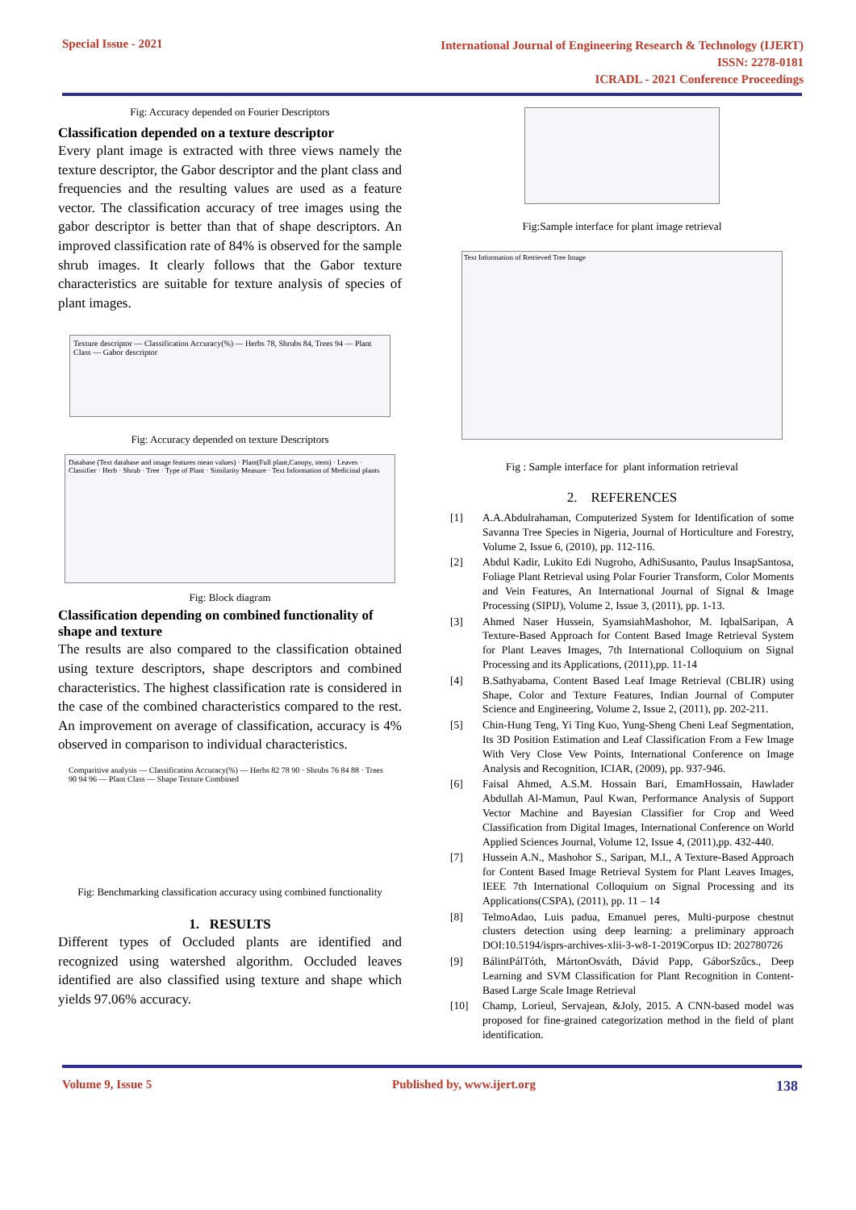Special Issue - 2021
International Journal of Engineering Research & Technology (IJERT)
ISSN: 2278-0181
ICRADL - 2021 Conference Proceedings
Fig: Accuracy depended on Fourier Descriptors
Classification depended on a texture descriptor
Every plant image is extracted with three views namely the texture descriptor, the Gabor descriptor and the plant class and frequencies and the resulting values are used as a feature vector. The classification accuracy of tree images using the gabor descriptor is better than that of shape descriptors. An improved classification rate of 84% is observed for the sample shrub images. It clearly follows that the Gabor texture characteristics are suitable for texture analysis of species of plant images.
Texture descriptor — Classification Accuracy(%) — Herbs 78, Shrubs 84, Trees 94 — Plant Class — Gabor descriptor
Fig: Accuracy depended on texture Descriptors
Database (Text database and image features mean values) · Plant(Full plant,Canopy, stem) · Leaves · Classifier · Herb · Shrub · Tree · Type of Plant · Similarity Measure · Text Information of Medicinal plants
Fig: Block diagram
Classification depending on combined functionality of shape and texture
The results are also compared to the classification obtained using texture descriptors, shape descriptors and combined characteristics. The highest classification rate is considered in the case of the combined characteristics compared to the rest. An improvement on average of classification, accuracy is 4% observed in comparison to individual characteristics.
Comparitive analysis — Classification Accuracy(%) — Herbs 82 78 90 · Shrubs 76 84 88 · Trees 90 94 96 — Plant Class — Shape Texture Combined
Fig: Benchmarking classification accuracy using combined functionality
1. RESULTS
Different types of Occluded plants are identified and recognized using watershed algorithm. Occluded leaves identified are also classified using texture and shape which yields 97.06% accuracy.
Fig:Sample interface for plant image retrieval
Text Information of Retrieved Tree Image
Fig : Sample interface for plant information retrieval
2. REFERENCES
[1] A.A.Abdulrahaman, Computerized System for Identification of some Savanna Tree Species in Nigeria, Journal of Horticulture and Forestry, Volume 2, Issue 6, (2010), pp. 112-116.
[2] Abdul Kadir, Lukito Edi Nugroho, AdhiSusanto, Paulus InsapSantosa, Foliage Plant Retrieval using Polar Fourier Transform, Color Moments and Vein Features, An International Journal of Signal & Image Processing (SIPIJ), Volume 2, Issue 3, (2011), pp. 1-13.
[3] Ahmed Naser Hussein, SyamsiahMashohor, M. IqbalSaripan, A Texture-Based Approach for Content Based Image Retrieval System for Plant Leaves Images, 7th International Colloquium on Signal Processing and its Applications, (2011),pp. 11-14
[4] B.Sathyabama, Content Based Leaf Image Retrieval (CBLIR) using Shape, Color and Texture Features, Indian Journal of Computer Science and Engineering, Volume 2, Issue 2, (2011), pp. 202-211.
[5] Chin-Hung Teng, Yi Ting Kuo, Yung-Sheng Cheni Leaf Segmentation, Its 3D Position Estimation and Leaf Classification From a Few Image With Very Close Vew Points, International Conference on Image Analysis and Recognition, ICIAR, (2009), pp. 937-946.
[6] Faisal Ahmed, A.S.M. Hossain Bari, EmamHossain, Hawlader Abdullah Al-Mamun, Paul Kwan, Performance Analysis of Support Vector Machine and Bayesian Classifier for Crop and Weed Classification from Digital Images, International Conference on World Applied Sciences Journal, Volume 12, Issue 4, (2011),pp. 432-440.
[7] Hussein A.N., Mashohor S., Saripan, M.I., A Texture-Based Approach for Content Based Image Retrieval System for Plant Leaves Images, IEEE 7th International Colloquium on Signal Processing and its Applications(CSPA), (2011), pp. 11 – 14
[8] TelmoAdao, Luis padua, Emanuel peres, Multi-purpose chestnut clusters detection using deep learning: a preliminary approach DOI:10.5194/isprs-archives-xlii-3-w8-1-2019Corpus ID: 202780726
[9] BálintPálTóth, MártonOsváth, Dávid Papp, GáborSzűcs., Deep Learning and SVM Classification for Plant Recognition in Content-Based Large Scale Image Retrieval
[10] Champ, Lorieul, Servajean, &Joly, 2015. A CNN-based model was proposed for fine-grained categorization method in the field of plant identification.
Volume 9, Issue 5 Published by, www.ijert.org
138